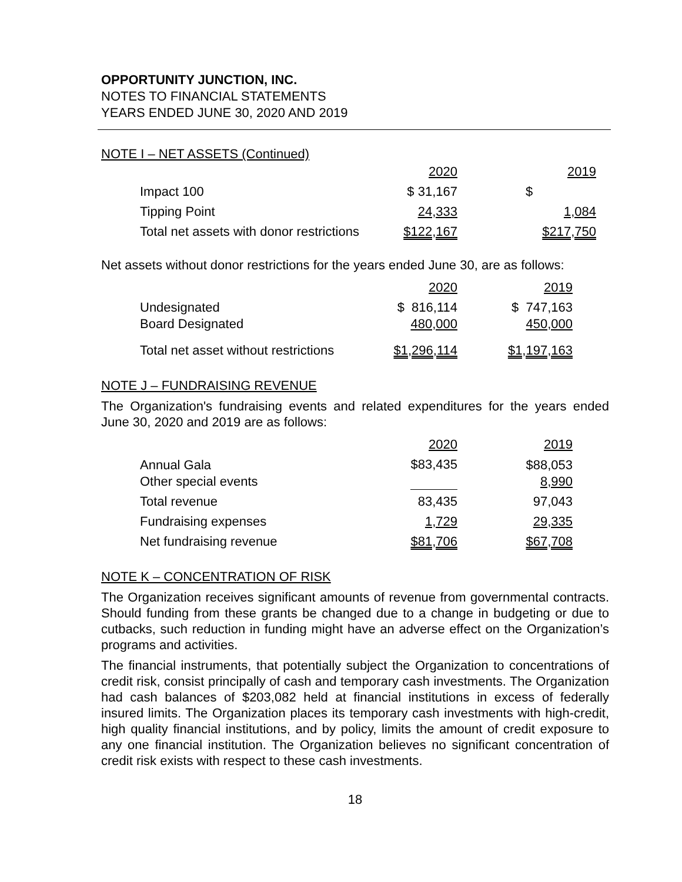OPPORTUNITY JUNCTION, INC.
NOTES TO FINANCIAL STATEMENTS
YEARS ENDED JUNE 30, 2020 AND 2019
NOTE I – NET ASSETS (Continued)
| | 2020 | | 2019 |
| Impact 100 | $ 31,167 | | $ |
| Tipping Point | 24,333 | | 1,084 |
| Total net assets with donor restrictions | $122,167 | | $217,750 |
Net assets without donor restrictions for the years ended June 30, are as follows:
| | 2020 | | 2019 |
| Undesignated Board Designated | $ 816,114 480,000 | | $ 747,163 450,000 |
| Total net asset without restrictions | $1,296,114 | | $1,197,163 |
NOTE J – FUNDRAISING REVENUE
The Organization's fundraising events and related expenditures for the years ended June 30, 2020 and 2019 are as follows:
| | 2020 | | 2019 |
| Annual Gala Other special events | $83,435 | | $88,053 8,990 |
| Total revenue | 83,435 | | 97,043 |
| Fundraising expenses | 1,729 | | 29,335 |
| Net fundraising revenue | $81,706 | | $67,708 |
NOTE K – CONCENTRATION OF RISK
The Organization receives significant amounts of revenue from governmental contracts. Should funding from these grants be changed due to a change in budgeting or due to cutbacks, such reduction in funding might have an adverse effect on the Organization’s programs and activities.
The financial instruments, that potentially subject the Organization to concentrations of credit risk, consist principally of cash and temporary cash investments. The Organization had cash balances of $203,082 held at financial institutions in excess of federally insured limits. The Organization places its temporary cash investments with high-credit, high quality financial institutions, and by policy, limits the amount of credit exposure to any one financial institution. The Organization believes no significant concentration of credit risk exists with respect to these cash investments.
18